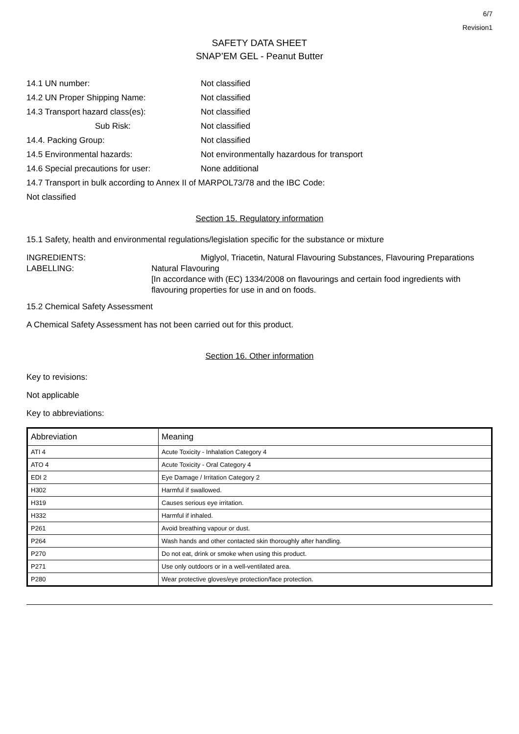6/7
Revision1
SAFETY DATA SHEET
SNAP’EM GEL - Peanut Butter
14.1 UN number: Not classified
14.2 UN Proper Shipping Name: Not classified
14.3 Transport hazard class(es): Not classified
Sub Risk: Not classified
14.4. Packing Group: Not classified
14.5 Environmental hazards: Not environmentally hazardous for transport
14.6 Special precautions for user: None additional
14.7 Transport in bulk according to Annex II of MARPOL73/78 and the IBC Code:
Not classified
Section 15. Regulatory information
15.1 Safety, health and environmental regulations/legislation specific for the substance or mixture
INGREDIENTS: Miglyol, Triacetin, Natural Flavouring Substances, Flavouring Preparations
LABELLING: Natural Flavouring
[In accordance with (EC) 1334/2008 on flavourings and certain food ingredients with flavouring properties for use in and on foods.
15.2 Chemical Safety Assessment
A Chemical Safety Assessment has not been carried out for this product.
Section 16. Other information
Key to revisions:
Not applicable
Key to abbreviations:
| Abbreviation | Meaning |
| ATI 4 | Acute Toxicity - Inhalation Category 4 |
| ATO 4 | Acute Toxicity - Oral Category 4 |
| EDI 2 | Eye Damage / Irritation Category 2 |
| H302 | Harmful if swallowed. |
| H319 | Causes serious eye irritation. |
| H332 | Harmful if inhaled. |
| P261 | Avoid breathing vapour or dust. |
| P264 | Wash hands and other contacted skin thoroughly after handling. |
| P270 | Do not eat, drink or smoke when using this product. |
| P271 | Use only outdoors or in a well-ventilated area. |
| P280 | Wear protective gloves/eye protection/face protection. |